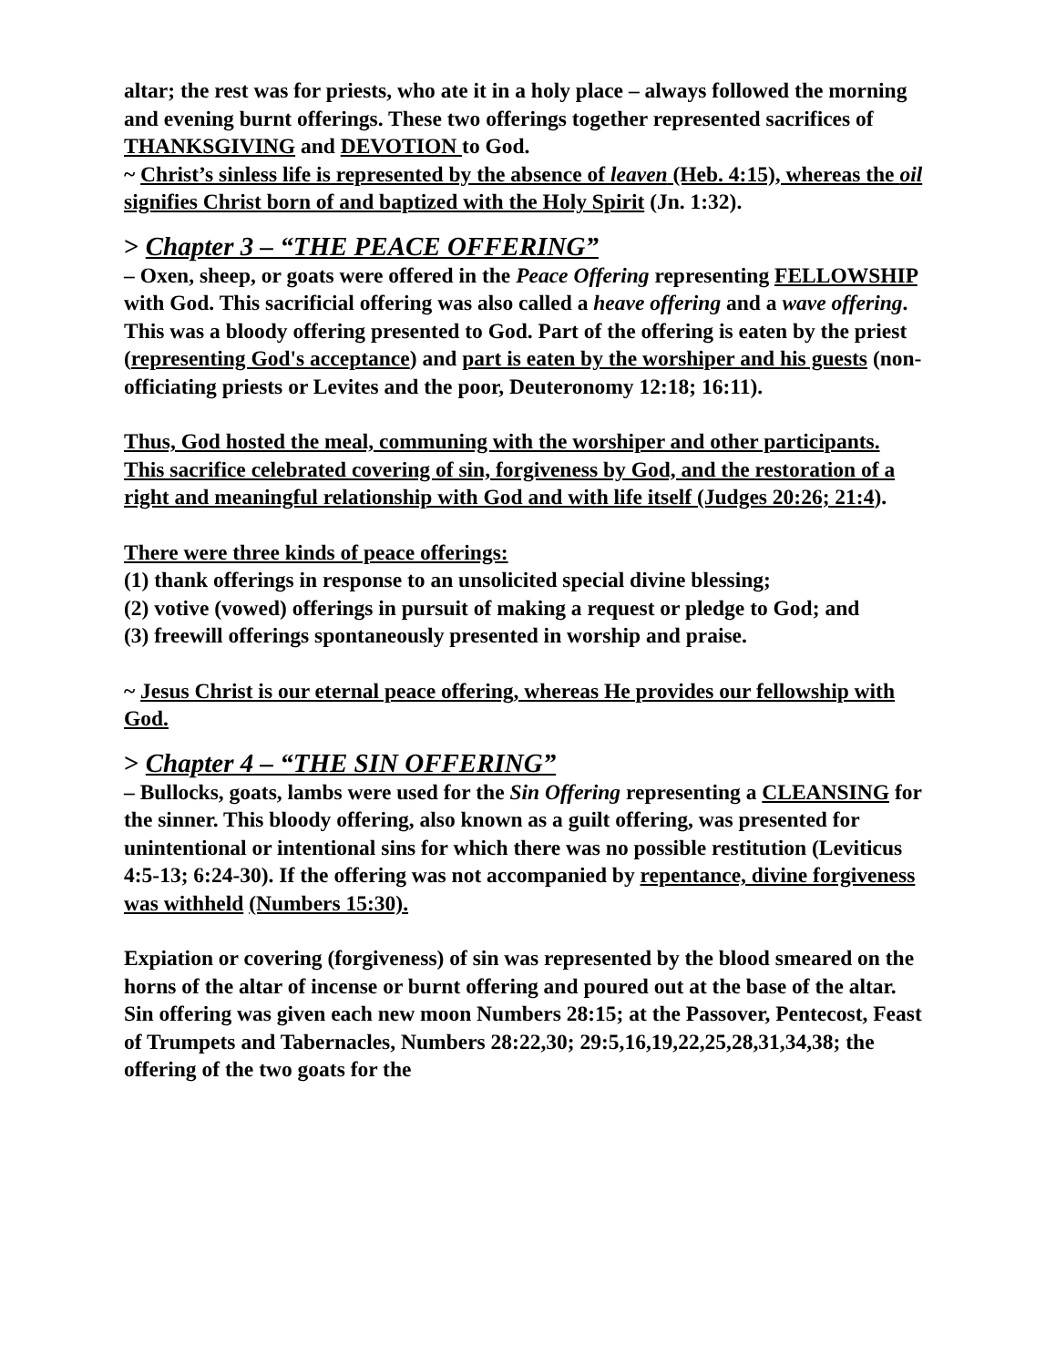altar; the rest was for priests, who ate it in a holy place – always followed the morning and evening burnt offerings. These two offerings together represented sacrifices of THANKSGIVING and DEVOTION to God.
~ Christ’s sinless life is represented by the absence of leaven (Heb. 4:15), whereas the oil signifies Christ born of and baptized with the Holy Spirit (Jn. 1:32).
> Chapter 3 – “THE PEACE OFFERING”
– Oxen, sheep, or goats were offered in the Peace Offering representing FELLOWSHIP with God. This sacrificial offering was also called a heave offering and a wave offering. This was a bloody offering presented to God. Part of the offering is eaten by the priest (representing God's acceptance) and part is eaten by the worshiper and his guests (non-officiating priests or Levites and the poor, Deuteronomy 12:18; 16:11).
Thus, God hosted the meal, communing with the worshiper and other participants.
This sacrifice celebrated covering of sin, forgiveness by God, and the restoration of a right and meaningful relationship with God and with life itself (Judges 20:26; 21:4).
There were three kinds of peace offerings:
(1) thank offerings in response to an unsolicited special divine blessing;
(2) votive (vowed) offerings in pursuit of making a request or pledge to God; and
(3) freewill offerings spontaneously presented in worship and praise.
~ Jesus Christ is our eternal peace offering, whereas He provides our fellowship with God.
> Chapter 4 – “THE SIN OFFERING”
– Bullocks, goats, lambs were used for the Sin Offering representing a CLEANSING for the sinner. This bloody offering, also known as a guilt offering, was presented for unintentional or intentional sins for which there was no possible restitution (Leviticus 4:5-13; 6:24-30). If the offering was not accompanied by repentance, divine forgiveness was withheld (Numbers 15:30).
Expiation or covering (forgiveness) of sin was represented by the blood smeared on the horns of the altar of incense or burnt offering and poured out at the base of the altar. Sin offering was given each new moon Numbers 28:15; at the Passover, Pentecost, Feast of Trumpets and Tabernacles, Numbers 28:22,30; 29:5,16,19,22,25,28,31,34,38; the offering of the two goats for the